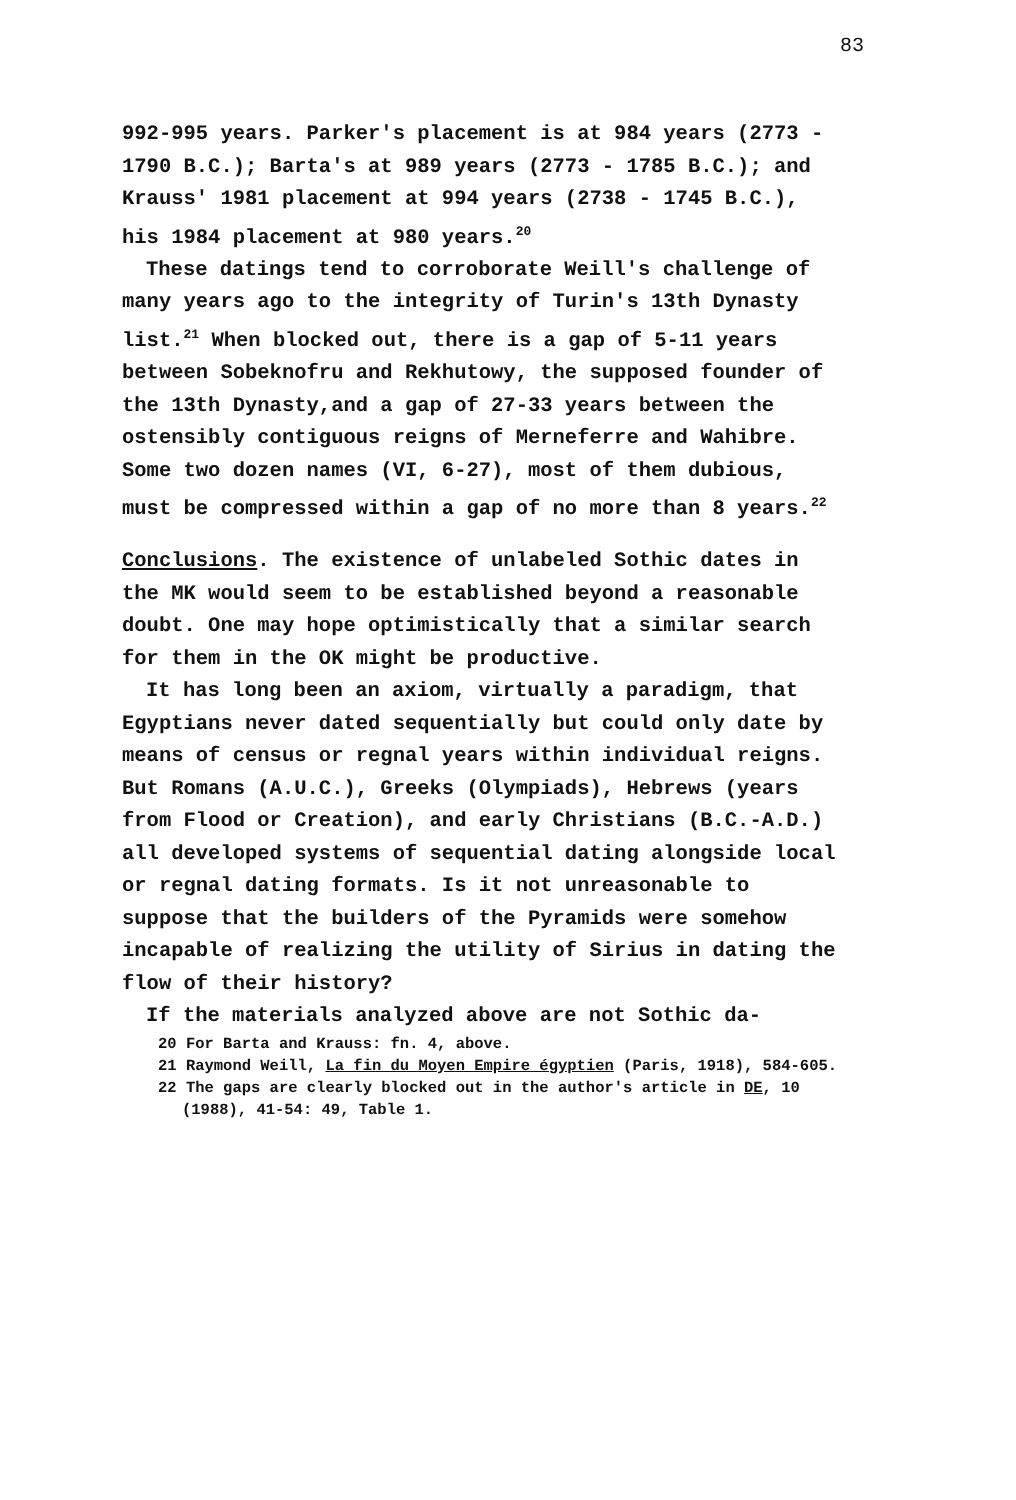83
992-995 years. Parker's placement is at 984 years (2773 - 1790 B.C.); Barta's at 989 years (2773 - 1785 B.C.); and Krauss' 1981 placement at 994 years (2738 - 1745 B.C.), his 1984 placement at 980 years.<sup>20</sup>
These datings tend to corroborate Weill's challenge of many years ago to the integrity of Turin's 13th Dynasty list.<sup>21</sup> When blocked out, there is a gap of 5-11 years between Sobeknofru and Rekhutowy, the supposed founder of the 13th Dynasty,and a gap of 27-33 years between the ostensibly contiguous reigns of Merneferre and Wahibre. Some two dozen names (VI, 6-27), most of them dubious, must be compressed within a gap of no more than 8 years.<sup>22</sup>
Conclusions. The existence of unlabeled Sothic dates in the MK would seem to be established beyond a reasonable doubt. One may hope optimistically that a similar search for them in the OK might be productive.
It has long been an axiom, virtually a paradigm, that Egyptians never dated sequentially but could only date by means of census or regnal years within individual reigns. But Romans (A.U.C.), Greeks (Olympiads), Hebrews (years from Flood or Creation), and early Christians (B.C.-A.D.) all developed systems of sequential dating alongside local or regnal dating formats. Is it not unreasonable to suppose that the builders of the Pyramids were somehow incapable of realizing the utility of Sirius in dating the flow of their history?
If the materials analyzed above are not Sothic da-
20 For Barta and Krauss: fn. 4, above.
21 Raymond Weill, La fin du Moyen Empire égyptien (Paris, 1918), 584-605.
22 The gaps are clearly blocked out in the author's article in DE, 10 (1988), 41-54: 49, Table 1.